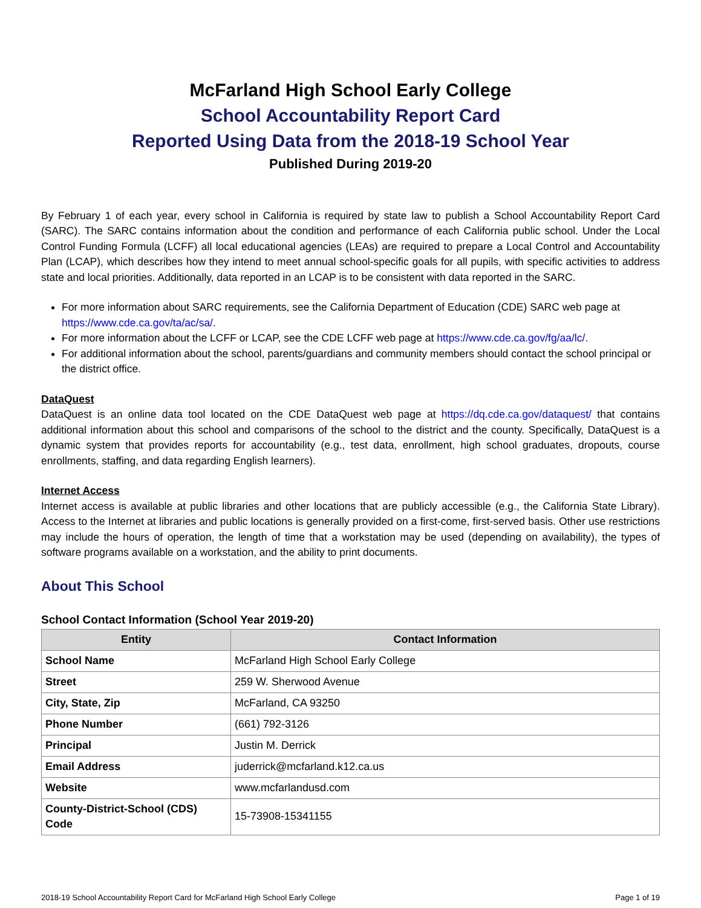McFarland High School Early College
School Accountability Report Card
Reported Using Data from the 2018-19 School Year
Published During 2019-20
By February 1 of each year, every school in California is required by state law to publish a School Accountability Report Card (SARC). The SARC contains information about the condition and performance of each California public school. Under the Local Control Funding Formula (LCFF) all local educational agencies (LEAs) are required to prepare a Local Control and Accountability Plan (LCAP), which describes how they intend to meet annual school-specific goals for all pupils, with specific activities to address state and local priorities. Additionally, data reported in an LCAP is to be consistent with data reported in the SARC.
For more information about SARC requirements, see the California Department of Education (CDE) SARC web page at https://www.cde.ca.gov/ta/ac/sa/.
For more information about the LCFF or LCAP, see the CDE LCFF web page at https://www.cde.ca.gov/fg/aa/lc/.
For additional information about the school, parents/guardians and community members should contact the school principal or the district office.
DataQuest
DataQuest is an online data tool located on the CDE DataQuest web page at https://dq.cde.ca.gov/dataquest/ that contains additional information about this school and comparisons of the school to the district and the county. Specifically, DataQuest is a dynamic system that provides reports for accountability (e.g., test data, enrollment, high school graduates, dropouts, course enrollments, staffing, and data regarding English learners).
Internet Access
Internet access is available at public libraries and other locations that are publicly accessible (e.g., the California State Library). Access to the Internet at libraries and public locations is generally provided on a first-come, first-served basis. Other use restrictions may include the hours of operation, the length of time that a workstation may be used (depending on availability), the types of software programs available on a workstation, and the ability to print documents.
About This School
School Contact Information (School Year 2019-20)
| Entity | Contact Information |
| --- | --- |
| School Name | McFarland High School Early College |
| Street | 259 W. Sherwood Avenue |
| City, State, Zip | McFarland, CA 93250 |
| Phone Number | (661) 792-3126 |
| Principal | Justin M. Derrick |
| Email Address | juderrick@mcfarland.k12.ca.us |
| Website | www.mcfarlandusd.com |
| County-District-School (CDS) Code | 15-73908-15341155 |
2018-19 School Accountability Report Card for McFarland High School Early College Page 1 of 19